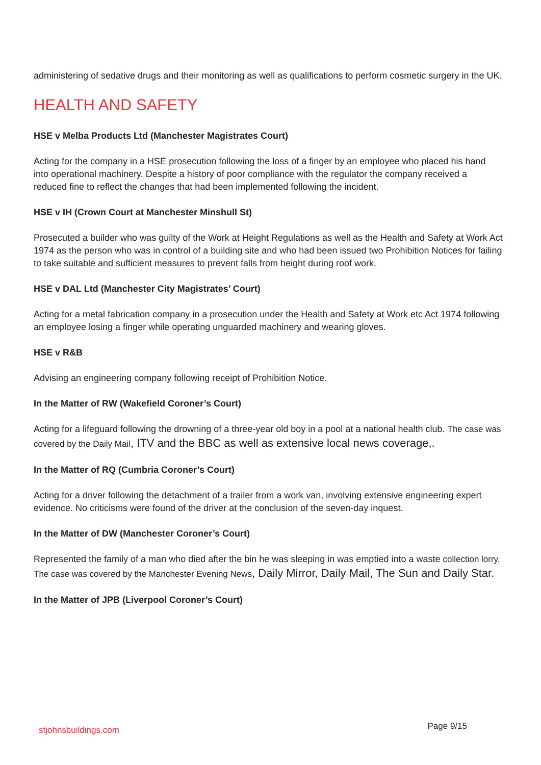administering of sedative drugs and their monitoring as well as qualifications to perform cosmetic surgery in the UK.
HEALTH AND SAFETY
HSE v Melba Products Ltd (Manchester Magistrates Court)
Acting for the company in a HSE prosecution following the loss of a finger by an employee who placed his hand into operational machinery. Despite a history of poor compliance with the regulator the company received a reduced fine to reflect the changes that had been implemented following the incident.
HSE v IH (Crown Court at Manchester Minshull St)
Prosecuted a builder who was guilty of the Work at Height Regulations as well as the Health and Safety at Work Act 1974 as the person who was in control of a building site and who had been issued two Prohibition Notices for failing to take suitable and sufficient measures to prevent falls from height during roof work.
HSE v DAL Ltd (Manchester City Magistrates’ Court)
Acting for a metal fabrication company in a prosecution under the Health and Safety at Work etc Act 1974 following an employee losing a finger while operating unguarded machinery and wearing gloves.
HSE v R&B
Advising an engineering company following receipt of Prohibition Notice.
In the Matter of RW (Wakefield Coroner’s Court)
Acting for a lifeguard following the drowning of a three-year old boy in a pool at a national health club. The case was covered by the Daily Mail, ITV and the BBC as well as extensive local news coverage,.
In the Matter of RQ (Cumbria Coroner’s Court)
Acting for a driver following the detachment of a trailer from a work van, involving extensive engineering expert evidence. No criticisms were found of the driver at the conclusion of the seven-day inquest.
In the Matter of DW (Manchester Coroner’s Court)
Represented the family of a man who died after the bin he was sleeping in was emptied into a waste collection lorry. The case was covered by the Manchester Evening News, Daily Mirror, Daily Mail, The Sun and Daily Star.
In the Matter of JPB (Liverpool Coroner’s Court)
stjohnsbuildings.com Page 9/15